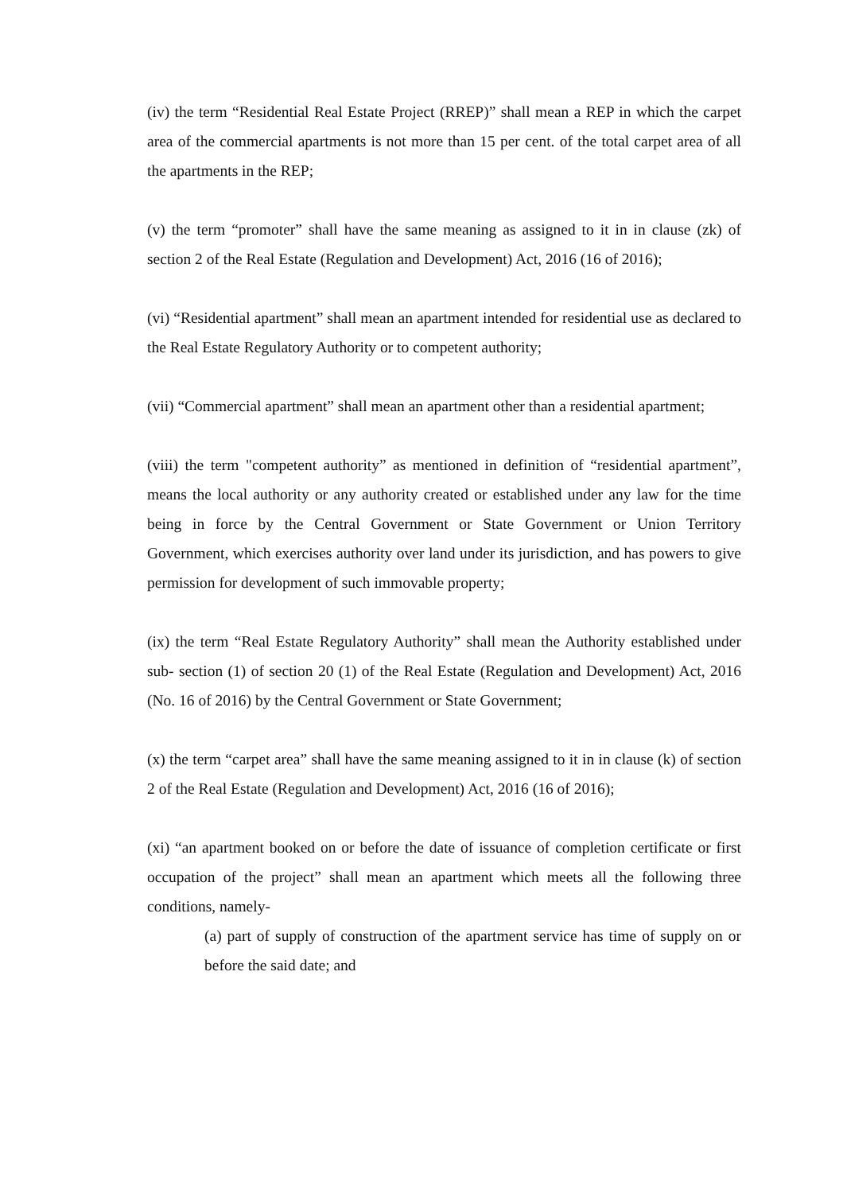(iv) the term “Residential Real Estate Project (RREP)” shall mean a REP in which the carpet area of the commercial apartments is not more than 15 per cent. of the total carpet area of all the apartments in the REP;
(v) the term “promoter” shall have the same meaning as assigned to it in in clause (zk) of section 2 of the Real Estate (Regulation and Development) Act, 2016 (16 of 2016);
(vi) “Residential apartment” shall mean an apartment intended for residential use as declared to the Real Estate Regulatory Authority or to competent authority;
(vii) “Commercial apartment” shall mean an apartment other than a residential apartment;
(viii) the term "competent authority” as mentioned in definition of “residential apartment”, means the local authority or any authority created or established under any law for the time being in force by the Central Government or State Government or Union Territory Government, which exercises authority over land under its jurisdiction, and has powers to give permission for development of such immovable property;
(ix) the term “Real Estate Regulatory Authority” shall mean the Authority established under sub- section (1) of section 20 (1) of the Real Estate (Regulation and Development) Act, 2016 (No. 16 of 2016) by the Central Government or State Government;
(x) the term “carpet area” shall have the same meaning assigned to it in in clause (k) of section 2 of the Real Estate (Regulation and Development) Act, 2016 (16 of 2016);
(xi) “an apartment booked on or before the date of issuance of completion certificate or first occupation of the project” shall mean an apartment which meets all the following three conditions, namely-
(a) part of supply of construction of the apartment service has time of supply on or before the said date; and